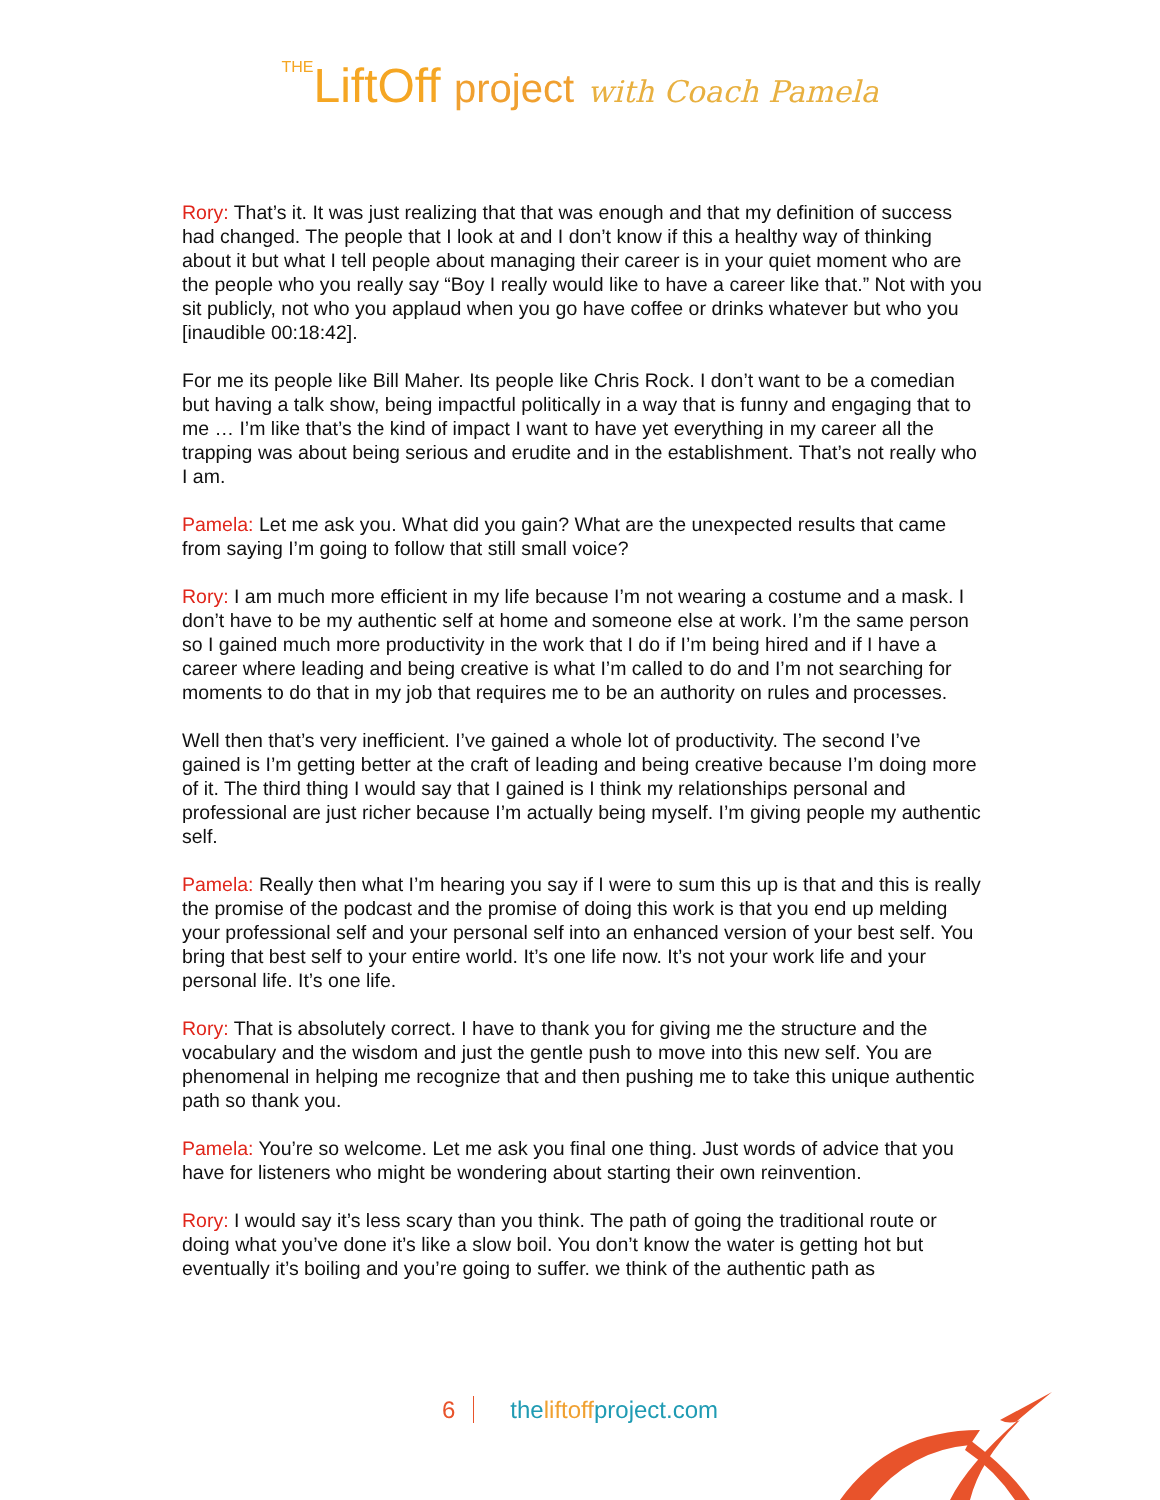THELiftOff project with Coach Pamela
Rory: That’s it. It was just realizing that that was enough and that my definition of success had changed. The people that I look at and I don’t know if this a healthy way of thinking about it but what I tell people about managing their career is in your quiet moment who are the people who you really say “Boy I really would like to have a career like that.” Not with you sit publicly, not who you applaud when you go have coffee or drinks whatever but who you [inaudible 00:18:42].
For me its people like Bill Maher. Its people like Chris Rock. I don’t want to be a comedian but having a talk show, being impactful politically in a way that is funny and engaging that to me … I’m like that’s the kind of impact I want to have yet everything in my career all the trapping was about being serious and erudite and in the establishment. That’s not really who I am.
Pamela: Let me ask you. What did you gain? What are the unexpected results that came from saying I’m going to follow that still small voice?
Rory: I am much more efficient in my life because I’m not wearing a costume and a mask. I don’t have to be my authentic self at home and someone else at work. I’m the same person so I gained much more productivity in the work that I do if I’m being hired and if I have a career where leading and being creative is what I’m called to do and I’m not searching for moments to do that in my job that requires me to be an authority on rules and processes.
Well then that’s very inefficient. I’ve gained a whole lot of productivity. The second I’ve gained is I’m getting better at the craft of leading and being creative because I’m doing more of it. The third thing I would say that I gained is I think my relationships personal and professional are just richer because I’m actually being myself. I’m giving people my authentic self.
Pamela: Really then what I’m hearing you say if I were to sum this up is that and this is really the promise of the podcast and the promise of doing this work is that you end up melding your professional self and your personal self into an enhanced version of your best self. You bring that best self to your entire world. It’s one life now. It’s not your work life and your personal life. It’s one life.
Rory: That is absolutely correct. I have to thank you for giving me the structure and the vocabulary and the wisdom and just the gentle push to move into this new self. You are phenomenal in helping me recognize that and then pushing me to take this unique authentic path so thank you.
Pamela: You’re so welcome. Let me ask you final one thing. Just words of advice that you have for listeners who might be wondering about starting their own reinvention.
Rory: I would say it’s less scary than you think. The path of going the traditional route or doing what you’ve done it’s like a slow boil. You don’t know the water is getting hot but eventually it’s boiling and you’re going to suffer. we think of the authentic path as
6 theliftoffproject.com